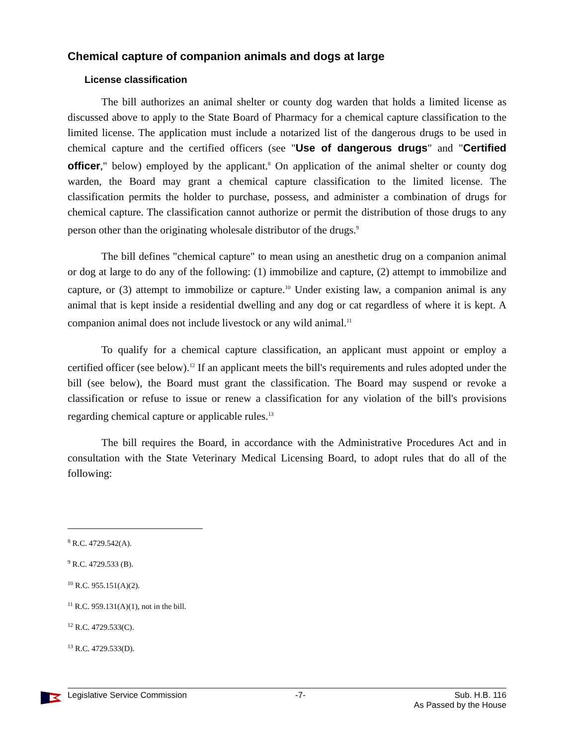Chemical capture of companion animals and dogs at large
License classification
The bill authorizes an animal shelter or county dog warden that holds a limited license as discussed above to apply to the State Board of Pharmacy for a chemical capture classification to the limited license. The application must include a notarized list of the dangerous drugs to be used in chemical capture and the certified officers (see "Use of dangerous drugs" and "Certified officer," below) employed by the applicant.<sup>8</sup> On application of the animal shelter or county dog warden, the Board may grant a chemical capture classification to the limited license. The classification permits the holder to purchase, possess, and administer a combination of drugs for chemical capture. The classification cannot authorize or permit the distribution of those drugs to any person other than the originating wholesale distributor of the drugs.<sup>9</sup>
The bill defines "chemical capture" to mean using an anesthetic drug on a companion animal or dog at large to do any of the following: (1) immobilize and capture, (2) attempt to immobilize and capture, or (3) attempt to immobilize or capture.<sup>10</sup> Under existing law, a companion animal is any animal that is kept inside a residential dwelling and any dog or cat regardless of where it is kept. A companion animal does not include livestock or any wild animal.<sup>11</sup>
To qualify for a chemical capture classification, an applicant must appoint or employ a certified officer (see below).<sup>12</sup> If an applicant meets the bill's requirements and rules adopted under the bill (see below), the Board must grant the classification. The Board may suspend or revoke a classification or refuse to issue or renew a classification for any violation of the bill's provisions regarding chemical capture or applicable rules.<sup>13</sup>
The bill requires the Board, in accordance with the Administrative Procedures Act and in consultation with the State Veterinary Medical Licensing Board, to adopt rules that do all of the following:
<sup>8</sup> R.C. 4729.542(A).
<sup>9</sup> R.C. 4729.533 (B).
<sup>10</sup> R.C. 955.151(A)(2).
<sup>11</sup> R.C. 959.131(A)(1), not in the bill.
<sup>12</sup> R.C. 4729.533(C).
<sup>13</sup> R.C. 4729.533(D).
Legislative Service Commission -7- Sub. H.B. 116
As Passed by the House